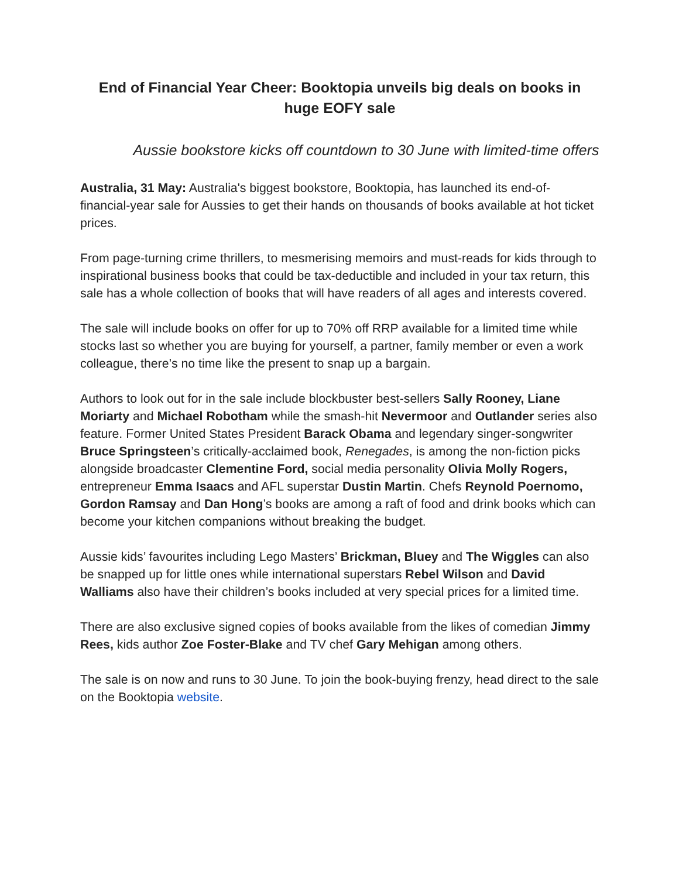End of Financial Year Cheer: Booktopia unveils big deals on books in huge EOFY sale
Aussie bookstore kicks off countdown to 30 June with limited-time offers
Australia, 31 May: Australia's biggest bookstore, Booktopia, has launched its end-of-financial-year sale for Aussies to get their hands on thousands of books available at hot ticket prices.
From page-turning crime thrillers, to mesmerising memoirs and must-reads for kids through to inspirational business books that could be tax-deductible and included in your tax return, this sale has a whole collection of books that will have readers of all ages and interests covered.
The sale will include books on offer for up to 70% off RRP available for a limited time while stocks last so whether you are buying for yourself, a partner, family member or even a work colleague, there’s no time like the present to snap up a bargain.
Authors to look out for in the sale include blockbuster best-sellers Sally Rooney, Liane Moriarty and Michael Robotham while the smash-hit Nevermoor and Outlander series also feature. Former United States President Barack Obama and legendary singer-songwriter Bruce Springsteen’s critically-acclaimed book, Renegades, is among the non-fiction picks alongside broadcaster Clementine Ford, social media personality Olivia Molly Rogers, entrepreneur Emma Isaacs and AFL superstar Dustin Martin. Chefs Reynold Poernomo, Gordon Ramsay and Dan Hong’s books are among a raft of food and drink books which can become your kitchen companions without breaking the budget.
Aussie kids’ favourites including Lego Masters’ Brickman, Bluey and The Wiggles can also be snapped up for little ones while international superstars Rebel Wilson and David Walliams also have their children’s books included at very special prices for a limited time.
There are also exclusive signed copies of books available from the likes of comedian Jimmy Rees, kids author Zoe Foster-Blake and TV chef Gary Mehigan among others.
The sale is on now and runs to 30 June. To join the book-buying frenzy, head direct to the sale on the Booktopia website.